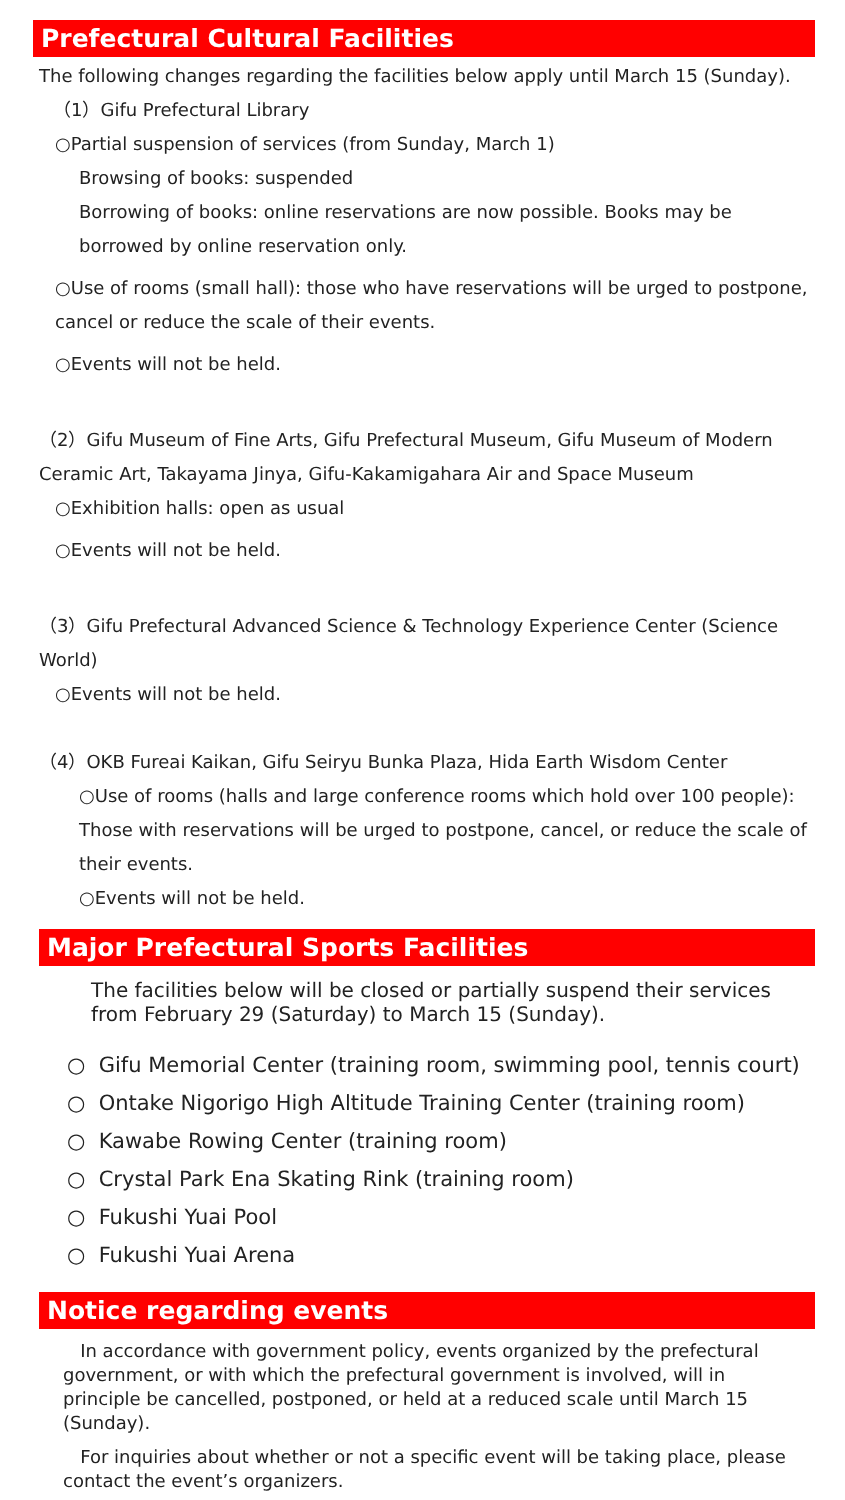Prefectural Cultural Facilities
The following changes regarding the facilities below apply until March 15 (Sunday).
（1）Gifu Prefectural Library
○Partial suspension of services (from Sunday, March 1)
Browsing of books: suspended
Borrowing of books: online reservations are now possible. Books may be borrowed by online reservation only.
○Use of rooms (small hall): those who have reservations will be urged to postpone, cancel or reduce the scale of their events.
○Events will not be held.
（2）Gifu Museum of Fine Arts, Gifu Prefectural Museum, Gifu Museum of Modern Ceramic Art, Takayama Jinya, Gifu-Kakamigahara Air and Space Museum
○Exhibition halls: open as usual
○Events will not be held.
（3）Gifu Prefectural Advanced Science & Technology Experience Center (Science World)
○Events will not be held.
（4）OKB Fureai Kaikan, Gifu Seiryu Bunka Plaza, Hida Earth Wisdom Center
○Use of rooms (halls and large conference rooms which hold over 100 people): Those with reservations will be urged to postpone, cancel, or reduce the scale of their events.
○Events will not be held.
Major Prefectural Sports Facilities
The facilities below will be closed or partially suspend their services from February 29 (Saturday) to March 15 (Sunday).
○ Gifu Memorial Center (training room, swimming pool, tennis court)
○ Ontake Nigorigo High Altitude Training Center (training room)
○ Kawabe Rowing Center (training room)
○ Crystal Park Ena Skating Rink (training room)
○ Fukushi Yuai Pool
○ Fukushi Yuai Arena
Notice regarding events
In accordance with government policy, events organized by the prefectural government, or with which the prefectural government is involved, will in principle be cancelled, postponed, or held at a reduced scale until March 15 (Sunday).
For inquiries about whether or not a specific event will be taking place, please contact the event’s organizers.